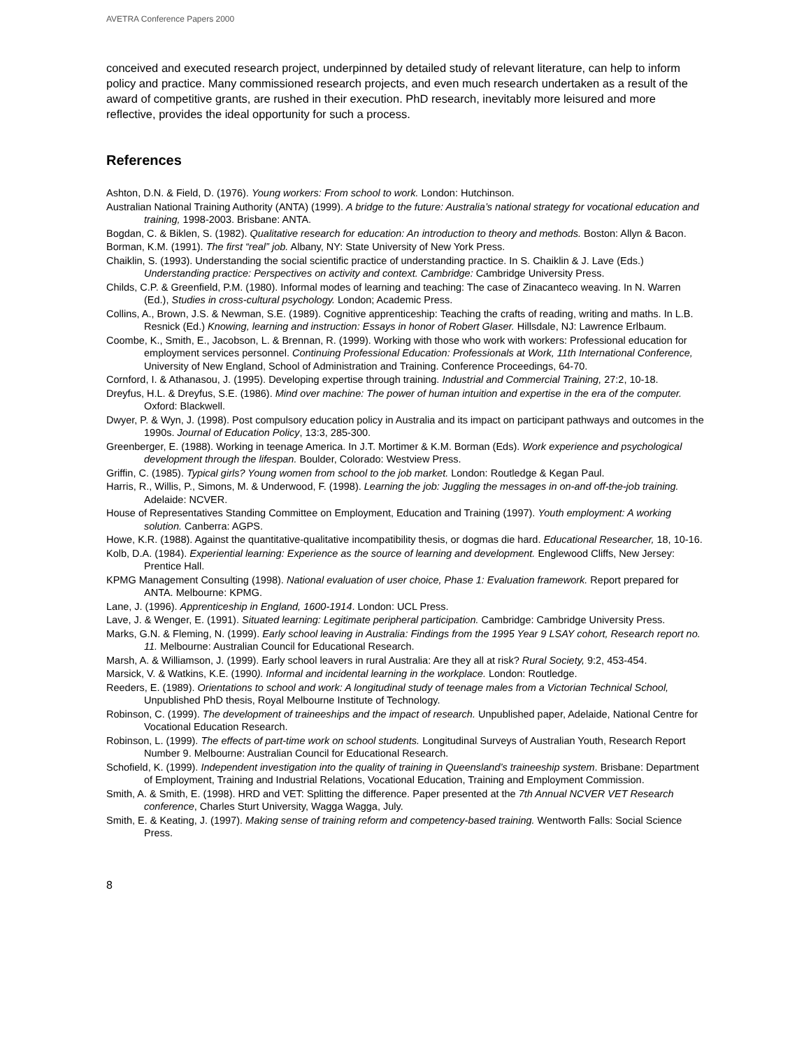AVETRA Conference Papers 2000
conceived and executed research project, underpinned by detailed study of relevant literature, can help to inform policy and practice. Many commissioned research projects, and even much research undertaken as a result of the award of competitive grants, are rushed in their execution. PhD research, inevitably more leisured and more reflective, provides the ideal opportunity for such a process.
References
Ashton, D.N. & Field, D. (1976). Young workers: From school to work. London: Hutchinson.
Australian National Training Authority (ANTA) (1999). A bridge to the future: Australia’s national strategy for vocational education and training, 1998-2003. Brisbane: ANTA.
Bogdan, C. & Biklen, S. (1982). Qualitative research for education: An introduction to theory and methods. Boston: Allyn & Bacon.
Borman, K.M. (1991). The first “real” job. Albany, NY: State University of New York Press.
Chaiklin, S. (1993). Understanding the social scientific practice of understanding practice. In S. Chaiklin & J. Lave (Eds.) Understanding practice: Perspectives on activity and context. Cambridge: Cambridge University Press.
Childs, C.P. & Greenfield, P.M. (1980). Informal modes of learning and teaching: The case of Zinacanteco weaving. In N. Warren (Ed.), Studies in cross-cultural psychology. London; Academic Press.
Collins, A., Brown, J.S. & Newman, S.E. (1989). Cognitive apprenticeship: Teaching the crafts of reading, writing and maths. In L.B. Resnick (Ed.) Knowing, learning and instruction: Essays in honor of Robert Glaser. Hillsdale, NJ: Lawrence Erlbaum.
Coombe, K., Smith, E., Jacobson, L. & Brennan, R. (1999). Working with those who work with workers: Professional education for employment services personnel. Continuing Professional Education: Professionals at Work, 11th International Conference, University of New England, School of Administration and Training. Conference Proceedings, 64-70.
Cornford, I. & Athanasou, J. (1995). Developing expertise through training. Industrial and Commercial Training, 27:2, 10-18.
Dreyfus, H.L. & Dreyfus, S.E. (1986). Mind over machine: The power of human intuition and expertise in the era of the computer. Oxford: Blackwell.
Dwyer, P. & Wyn, J. (1998). Post compulsory education policy in Australia and its impact on participant pathways and outcomes in the 1990s. Journal of Education Policy, 13:3, 285-300.
Greenberger, E. (1988). Working in teenage America. In J.T. Mortimer & K.M. Borman (Eds). Work experience and psychological development through the lifespan. Boulder, Colorado: Westview Press.
Griffin, C. (1985). Typical girls? Young women from school to the job market. London: Routledge & Kegan Paul.
Harris, R., Willis, P., Simons, M. & Underwood, F. (1998). Learning the job: Juggling the messages in on-and off-the-job training. Adelaide: NCVER.
House of Representatives Standing Committee on Employment, Education and Training (1997). Youth employment: A working solution. Canberra: AGPS.
Howe, K.R. (1988). Against the quantitative-qualitative incompatibility thesis, or dogmas die hard. Educational Researcher, 18, 10-16.
Kolb, D.A. (1984). Experiential learning: Experience as the source of learning and development. Englewood Cliffs, New Jersey: Prentice Hall.
KPMG Management Consulting (1998). National evaluation of user choice, Phase 1: Evaluation framework. Report prepared for ANTA. Melbourne: KPMG.
Lane, J. (1996). Apprenticeship in England, 1600-1914. London: UCL Press.
Lave, J. & Wenger, E. (1991). Situated learning: Legitimate peripheral participation. Cambridge: Cambridge University Press.
Marks, G.N. & Fleming, N. (1999). Early school leaving in Australia: Findings from the 1995 Year 9 LSAY cohort, Research report no. 11. Melbourne: Australian Council for Educational Research.
Marsh, A. & Williamson, J. (1999). Early school leavers in rural Australia: Are they all at risk? Rural Society, 9:2, 453-454.
Marsick, V. & Watkins, K.E. (1990). Informal and incidental learning in the workplace. London: Routledge.
Reeders, E. (1989). Orientations to school and work: A longitudinal study of teenage males from a Victorian Technical School, Unpublished PhD thesis, Royal Melbourne Institute of Technology.
Robinson, C. (1999). The development of traineeships and the impact of research. Unpublished paper, Adelaide, National Centre for Vocational Education Research.
Robinson, L. (1999). The effects of part-time work on school students. Longitudinal Surveys of Australian Youth, Research Report Number 9. Melbourne: Australian Council for Educational Research.
Schofield, K. (1999). Independent investigation into the quality of training in Queensland’s traineeship system. Brisbane: Department of Employment, Training and Industrial Relations, Vocational Education, Training and Employment Commission.
Smith, A. & Smith, E. (1998). HRD and VET: Splitting the difference. Paper presented at the 7th Annual NCVER VET Research conference, Charles Sturt University, Wagga Wagga, July.
Smith, E. & Keating, J. (1997). Making sense of training reform and competency-based training. Wentworth Falls: Social Science Press.
8